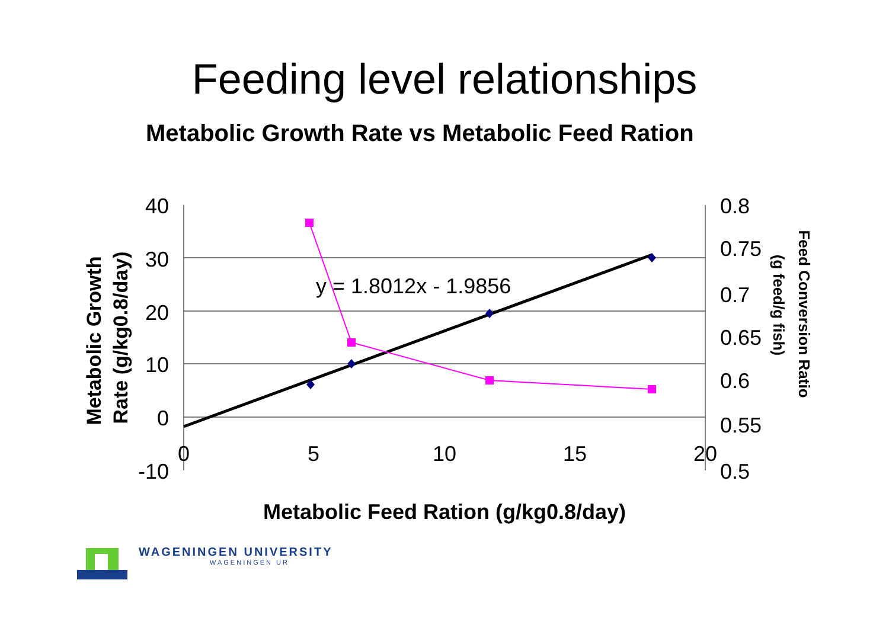Feeding level relationships
Metabolic Growth Rate vs Metabolic Feed Ration
40
30
20
10
0
-10
0.8
0.75
0.7
0.65
0.6
0.55
0.5
0
5
10
15
20
y = 1.8012x - 1.9856
Metabolic Feed Ration (g/kg0.8/day)
Metabolic Growth
Rate (g/kg0.8/day)
Feed Conversion Ratio
(g feed/g fish)
WAGENINGEN UNIVERSITY
WAGENINGEN UR